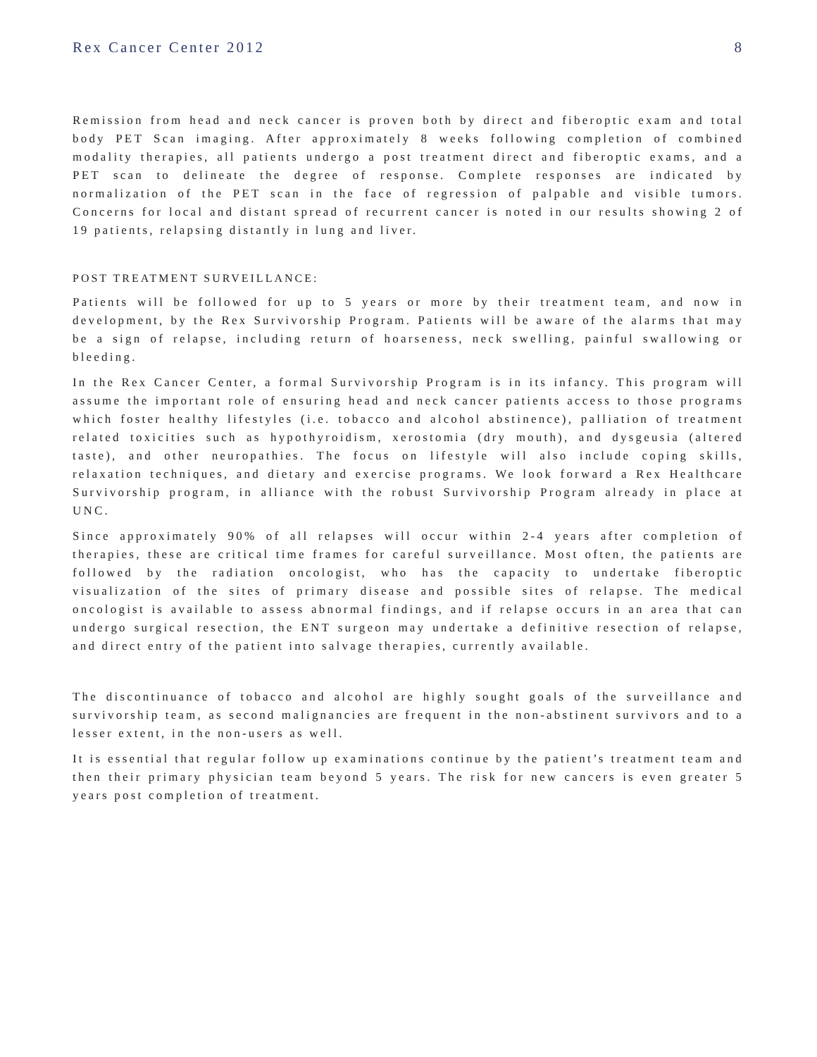Rex Cancer Center 2012 8
Remission from head and neck cancer is proven both by direct and fiberoptic exam and total body PET Scan imaging. After approximately 8 weeks following completion of combined modality therapies, all patients undergo a post treatment direct and fiberoptic exams, and a PET scan to delineate the degree of response. Complete responses are indicated by normalization of the PET scan in the face of regression of palpable and visible tumors. Concerns for local and distant spread of recurrent cancer is noted in our results showing 2 of 19 patients, relapsing distantly in lung and liver.
POST TREATMENT SURVEILLANCE:
Patients will be followed for up to 5 years or more by their treatment team, and now in development, by the Rex Survivorship Program. Patients will be aware of the alarms that may be a sign of relapse, including return of hoarseness, neck swelling, painful swallowing or bleeding.
In the Rex Cancer Center, a formal Survivorship Program is in its infancy. This program will assume the important role of ensuring head and neck cancer patients access to those programs which foster healthy lifestyles (i.e. tobacco and alcohol abstinence), palliation of treatment related toxicities such as hypothyroidism, xerostomia (dry mouth), and dysgeusia (altered taste), and other neuropathies. The focus on lifestyle will also include coping skills, relaxation techniques, and dietary and exercise programs. We look forward a Rex Healthcare Survivorship program, in alliance with the robust Survivorship Program already in place at UNC.
Since approximately 90% of all relapses will occur within 2-4 years after completion of therapies, these are critical time frames for careful surveillance. Most often, the patients are followed by the radiation oncologist, who has the capacity to undertake fiberoptic visualization of the sites of primary disease and possible sites of relapse. The medical oncologist is available to assess abnormal findings, and if relapse occurs in an area that can undergo surgical resection, the ENT surgeon may undertake a definitive resection of relapse, and direct entry of the patient into salvage therapies, currently available.
The discontinuance of tobacco and alcohol are highly sought goals of the surveillance and survivorship team, as second malignancies are frequent in the non-abstinent survivors and to a lesser extent, in the non-users as well.
It is essential that regular follow up examinations continue by the patient’s treatment team and then their primary physician team beyond 5 years. The risk for new cancers is even greater 5 years post completion of treatment.